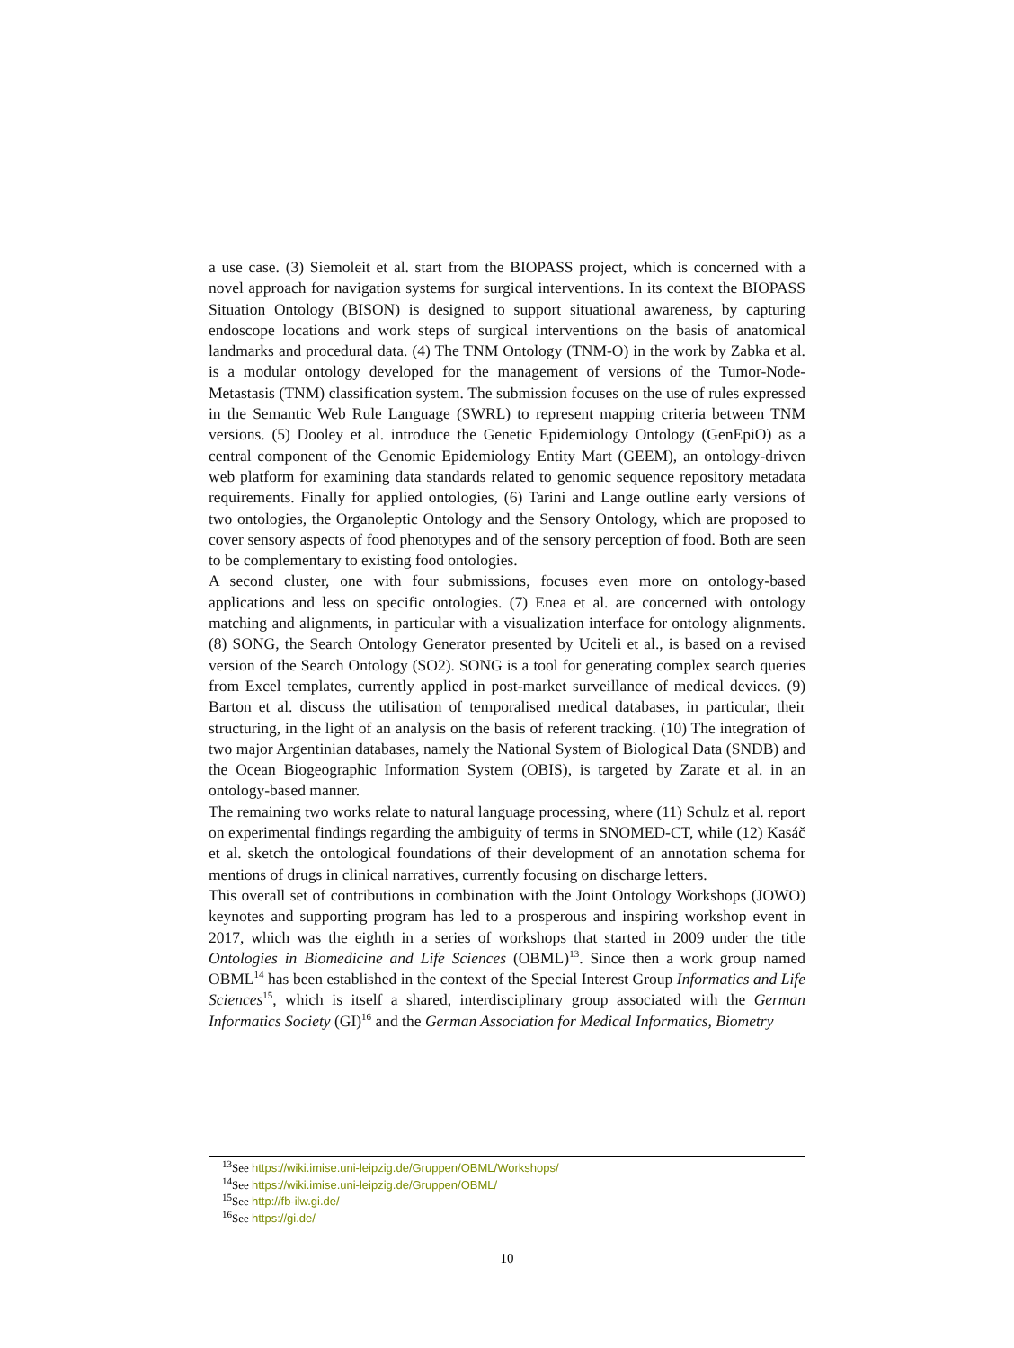a use case. (3) Siemoleit et al. start from the BIOPASS project, which is concerned with a novel approach for navigation systems for surgical interventions. In its context the BIOPASS Situation Ontology (BISON) is designed to support situational awareness, by capturing endoscope locations and work steps of surgical interventions on the basis of anatomical landmarks and procedural data. (4) The TNM Ontology (TNM-O) in the work by Zabka et al. is a modular ontology developed for the management of versions of the Tumor-Node-Metastasis (TNM) classification system. The submission focuses on the use of rules expressed in the Semantic Web Rule Language (SWRL) to represent mapping criteria between TNM versions. (5) Dooley et al. introduce the Genetic Epidemiology Ontology (GenEpiO) as a central component of the Genomic Epidemiology Entity Mart (GEEM), an ontology-driven web platform for examining data standards related to genomic sequence repository metadata requirements. Finally for applied ontologies, (6) Tarini and Lange outline early versions of two ontologies, the Organoleptic Ontology and the Sensory Ontology, which are proposed to cover sensory aspects of food phenotypes and of the sensory perception of food. Both are seen to be complementary to existing food ontologies.
A second cluster, one with four submissions, focuses even more on ontology-based applications and less on specific ontologies. (7) Enea et al. are concerned with ontology matching and alignments, in particular with a visualization interface for ontology alignments. (8) SONG, the Search Ontology Generator presented by Uciteli et al., is based on a revised version of the Search Ontology (SO2). SONG is a tool for generating complex search queries from Excel templates, currently applied in post-market surveillance of medical devices. (9) Barton et al. discuss the utilisation of temporalised medical databases, in particular, their structuring, in the light of an analysis on the basis of referent tracking. (10) The integration of two major Argentinian databases, namely the National System of Biological Data (SNDB) and the Ocean Biogeographic Information System (OBIS), is targeted by Zarate et al. in an ontology-based manner.
The remaining two works relate to natural language processing, where (11) Schulz et al. report on experimental findings regarding the ambiguity of terms in SNOMED-CT, while (12) Kasáč et al. sketch the ontological foundations of their development of an annotation schema for mentions of drugs in clinical narratives, currently focusing on discharge letters.
This overall set of contributions in combination with the Joint Ontology Workshops (JOWO) keynotes and supporting program has led to a prosperous and inspiring workshop event in 2017, which was the eighth in a series of workshops that started in 2009 under the title Ontologies in Biomedicine and Life Sciences (OBML)<sup>13</sup>. Since then a work group named OBML<sup>14</sup> has been established in the context of the Special Interest Group Informatics and Life Sciences<sup>15</sup>, which is itself a shared, interdisciplinary group associated with the German Informatics Society (GI)<sup>16</sup> and the German Association for Medical Informatics, Biometry
<sup>13</sup> See https://wiki.imise.uni-leipzig.de/Gruppen/OBML/Workshops/
<sup>14</sup> See https://wiki.imise.uni-leipzig.de/Gruppen/OBML/
<sup>15</sup> See http://fb-ilw.gi.de/
<sup>16</sup> See https://gi.de/
10